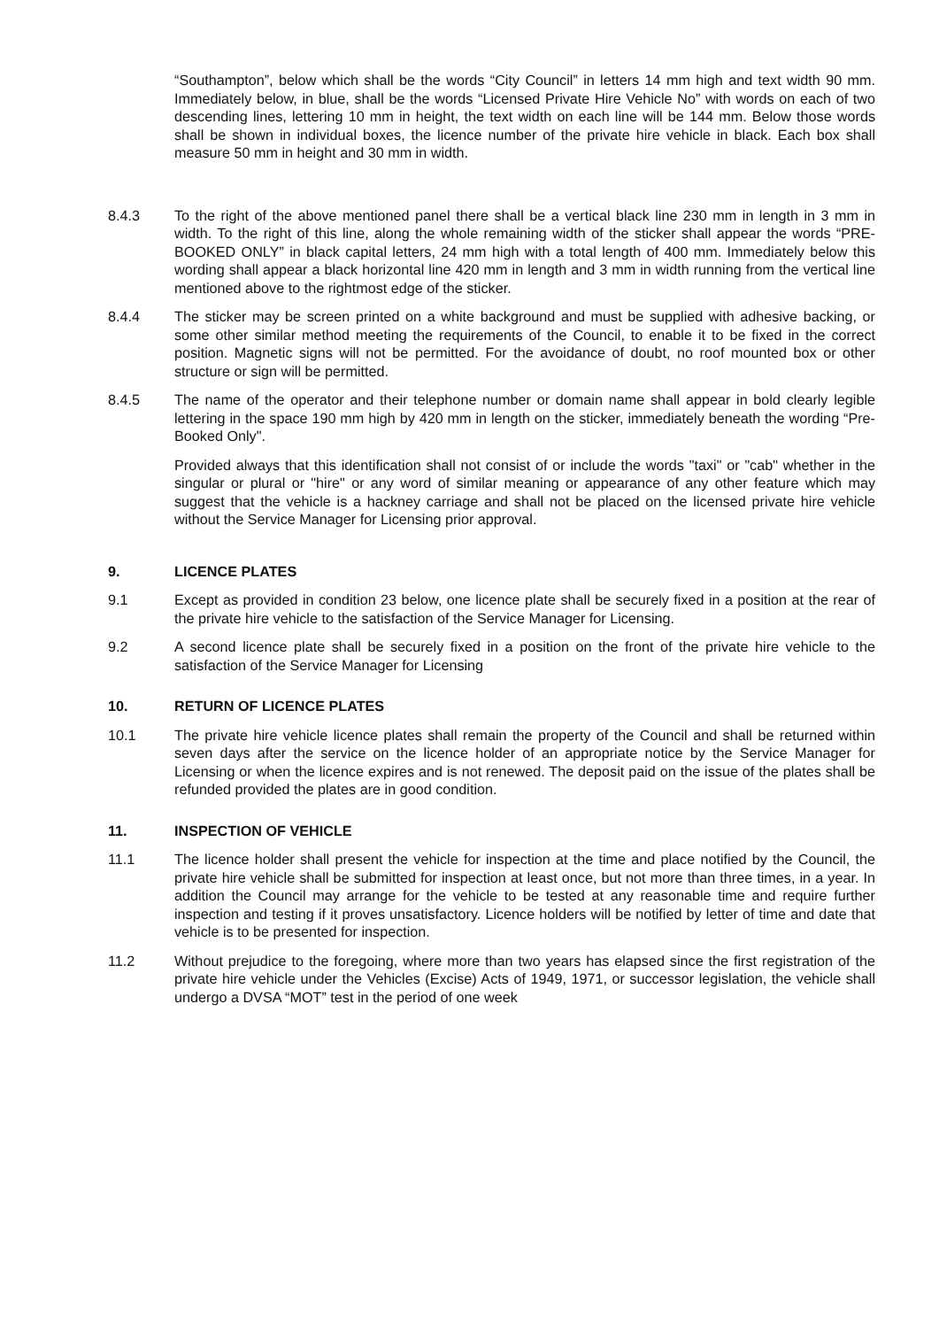“Southampton”, below which shall be the words “City Council” in letters 14 mm high and text width 90 mm. Immediately below, in blue, shall be the words “Licensed Private Hire Vehicle No” with words on each of two descending lines, lettering 10 mm in height, the text width on each line will be 144 mm. Below those words shall be shown in individual boxes, the licence number of the private hire vehicle in black. Each box shall measure 50 mm in height and 30 mm in width.
8.4.3 To the right of the above mentioned panel there shall be a vertical black line 230 mm in length in 3 mm in width. To the right of this line, along the whole remaining width of the sticker shall appear the words “PRE-BOOKED ONLY” in black capital letters, 24 mm high with a total length of 400 mm. Immediately below this wording shall appear a black horizontal line 420 mm in length and 3 mm in width running from the vertical line mentioned above to the rightmost edge of the sticker.
8.4.4 The sticker may be screen printed on a white background and must be supplied with adhesive backing, or some other similar method meeting the requirements of the Council, to enable it to be fixed in the correct position. Magnetic signs will not be permitted. For the avoidance of doubt, no roof mounted box or other structure or sign will be permitted.
8.4.5 The name of the operator and their telephone number or domain name shall appear in bold clearly legible lettering in the space 190 mm high by 420 mm in length on the sticker, immediately beneath the wording “Pre-Booked Only".
Provided always that this identification shall not consist of or include the words "taxi" or "cab" whether in the singular or plural or "hire" or any word of similar meaning or appearance of any other feature which may suggest that the vehicle is a hackney carriage and shall not be placed on the licensed private hire vehicle without the Service Manager for Licensing prior approval.
9. LICENCE PLATES
9.1 Except as provided in condition 23 below, one licence plate shall be securely fixed in a position at the rear of the private hire vehicle to the satisfaction of the Service Manager for Licensing.
9.2 A second licence plate shall be securely fixed in a position on the front of the private hire vehicle to the satisfaction of the Service Manager for Licensing
10. RETURN OF LICENCE PLATES
10.1 The private hire vehicle licence plates shall remain the property of the Council and shall be returned within seven days after the service on the licence holder of an appropriate notice by the Service Manager for Licensing or when the licence expires and is not renewed. The deposit paid on the issue of the plates shall be refunded provided the plates are in good condition.
11. INSPECTION OF VEHICLE
11.1 The licence holder shall present the vehicle for inspection at the time and place notified by the Council, the private hire vehicle shall be submitted for inspection at least once, but not more than three times, in a year. In addition the Council may arrange for the vehicle to be tested at any reasonable time and require further inspection and testing if it proves unsatisfactory. Licence holders will be notified by letter of time and date that vehicle is to be presented for inspection.
11.2 Without prejudice to the foregoing, where more than two years has elapsed since the first registration of the private hire vehicle under the Vehicles (Excise) Acts of 1949, 1971, or successor legislation, the vehicle shall undergo a DVSA “MOT” test in the period of one week